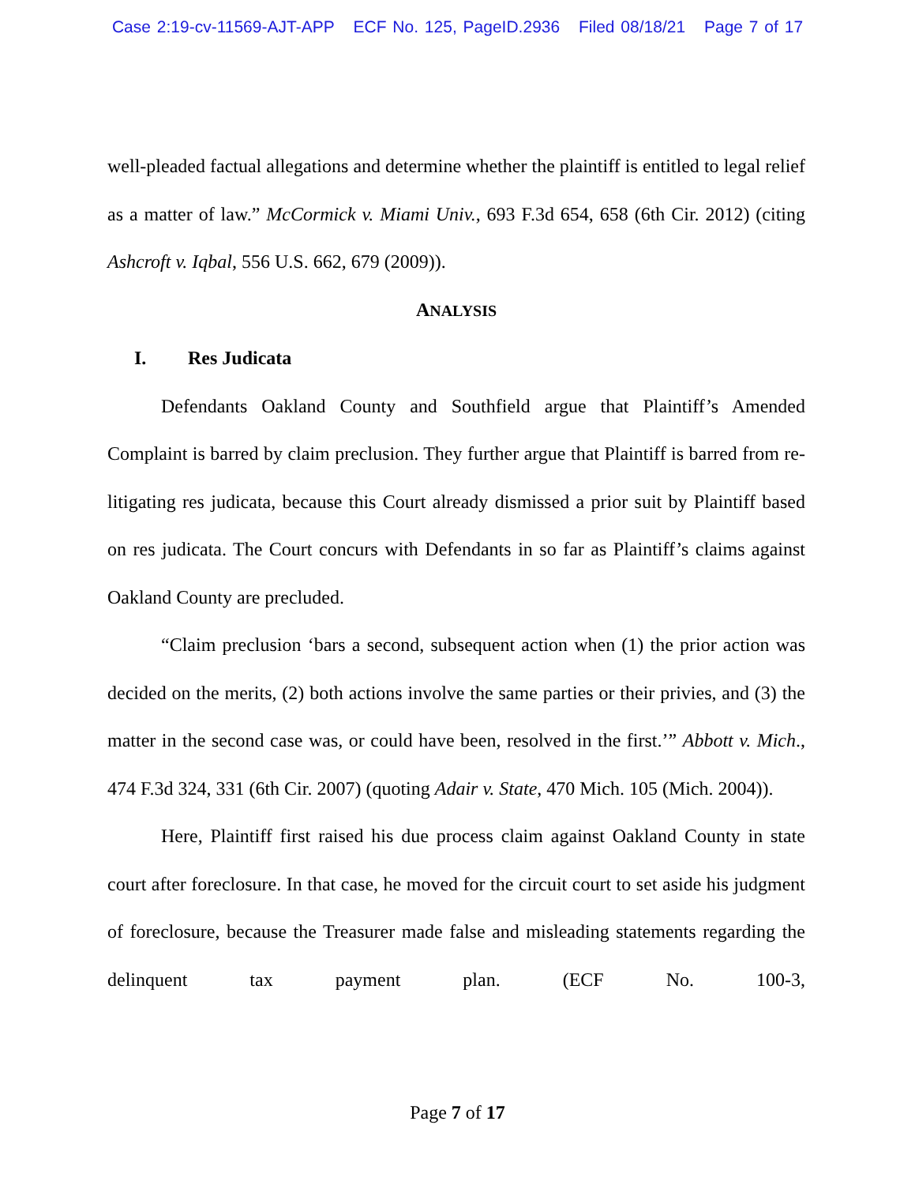Case 2:19-cv-11569-AJT-APP ECF No. 125, PageID.2936 Filed 08/18/21 Page 7 of 17
well-pleaded factual allegations and determine whether the plaintiff is entitled to legal relief as a matter of law.” McCormick v. Miami Univ., 693 F.3d 654, 658 (6th Cir. 2012) (citing Ashcroft v. Iqbal, 556 U.S. 662, 679 (2009)).
ANALYSIS
I. Res Judicata
Defendants Oakland County and Southfield argue that Plaintiff’s Amended Complaint is barred by claim preclusion. They further argue that Plaintiff is barred from re-litigating res judicata, because this Court already dismissed a prior suit by Plaintiff based on res judicata. The Court concurs with Defendants in so far as Plaintiff’s claims against Oakland County are precluded.
“Claim preclusion ‘bars a second, subsequent action when (1) the prior action was decided on the merits, (2) both actions involve the same parties or their privies, and (3) the matter in the second case was, or could have been, resolved in the first.’” Abbott v. Mich., 474 F.3d 324, 331 (6th Cir. 2007) (quoting Adair v. State, 470 Mich. 105 (Mich. 2004)).
Here, Plaintiff first raised his due process claim against Oakland County in state court after foreclosure. In that case, he moved for the circuit court to set aside his judgment of foreclosure, because the Treasurer made false and misleading statements regarding the delinquent tax payment plan. (ECF No. 100-3,
Page 7 of 17